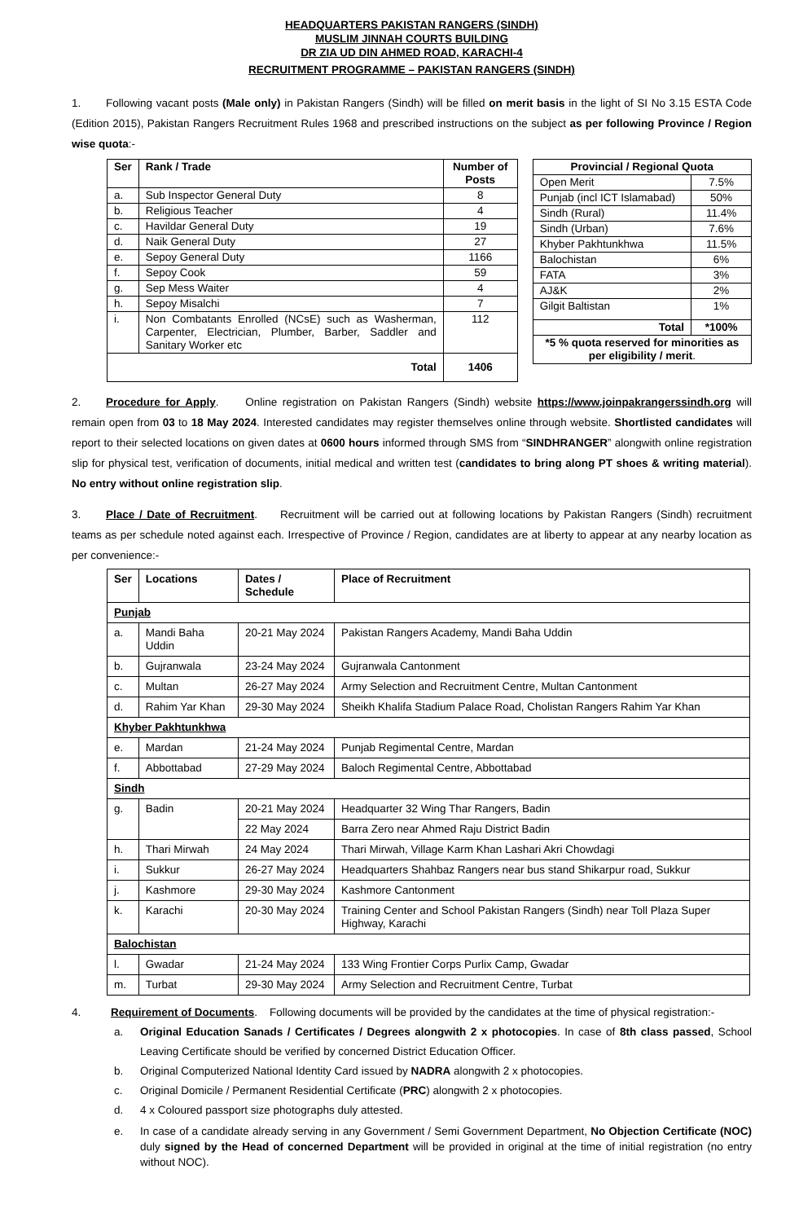HEADQUARTERS PAKISTAN RANGERS (SINDH)
MUSLIM JINNAH COURTS BUILDING
DR ZIA UD DIN AHMED ROAD, KARACHI-4
RECRUITMENT PROGRAMME – PAKISTAN RANGERS (SINDH)
1. Following vacant posts (Male only) in Pakistan Rangers (Sindh) will be filled on merit basis in the light of SI No 3.15 ESTA Code (Edition 2015), Pakistan Rangers Recruitment Rules 1968 and prescribed instructions on the subject as per following Province / Region wise quota:-
| Ser | Rank / Trade | Number of Posts |
| --- | --- | --- |
| a. | Sub Inspector General Duty | 8 |
| b. | Religious Teacher | 4 |
| c. | Havildar General Duty | 19 |
| d. | Naik General Duty | 27 |
| e. | Sepoy General Duty | 1166 |
| f. | Sepoy Cook | 59 |
| g. | Sep Mess Waiter | 4 |
| h. | Sepoy Misalchi | 7 |
| i. | Non Combatants Enrolled (NCsE) such as Washerman, Carpenter, Electrician, Plumber, Barber, Saddler and Sanitary Worker etc | 112 |
| Total | | 1406 |
| Provincial / Regional Quota | |
| --- | --- |
| Open Merit | 7.5% |
| Punjab (incl ICT Islamabad) | 50% |
| Sindh (Rural) | 11.4% |
| Sindh (Urban) | 7.6% |
| Khyber Pakhtunkhwa | 11.5% |
| Balochistan | 6% |
| FATA | 3% |
| AJ&K | 2% |
| Gilgit Baltistan | 1% |
| Total | *100% |
| *5 % quota reserved for minorities as per eligibility / merit . | |
2. Procedure for Apply. Online registration on Pakistan Rangers (Sindh) website https://www.joinpakrangerssindh.org will remain open from 03 to 18 May 2024. Interested candidates may register themselves online through website. Shortlisted candidates will report to their selected locations on given dates at 0600 hours informed through SMS from “SINDHRANGER” alongwith online registration slip for physical test, verification of documents, initial medical and written test (candidates to bring along PT shoes & writing material). No entry without online registration slip.
3. Place / Date of Recruitment. Recruitment will be carried out at following locations by Pakistan Rangers (Sindh) recruitment teams as per schedule noted against each. Irrespective of Province / Region, candidates are at liberty to appear at any nearby location as per convenience:-
| Ser | Locations | Dates / Schedule | Place of Recruitment |
| --- | --- | --- | --- |
| Punjab | | | |
| a. | Mandi Baha Uddin | 20-21 May 2024 | Pakistan Rangers Academy, Mandi Baha Uddin |
| b. | Gujranwala | 23-24 May 2024 | Gujranwala Cantonment |
| c. | Multan | 26-27 May 2024 | Army Selection and Recruitment Centre, Multan Cantonment |
| d. | Rahim Yar Khan | 29-30 May 2024 | Sheikh Khalifa Stadium Palace Road, Cholistan Rangers Rahim Yar Khan |
| Khyber Pakhtunkhwa | | | |
| e. | Mardan | 21-24 May 2024 | Punjab Regimental Centre, Mardan |
| f. | Abbottabad | 27-29 May 2024 | Baloch Regimental Centre, Abbottabad |
| Sindh | | | |
| g. | Badin | 20-21 May 2024 | Headquarter 32 Wing Thar Rangers, Badin |
| | | 22 May 2024 | Barra Zero near Ahmed Raju District Badin |
| h. | Thari Mirwah | 24 May 2024 | Thari Mirwah, Village Karm Khan Lashari Akri Chowdagi |
| i. | Sukkur | 26-27 May 2024 | Headquarters Shahbaz Rangers near bus stand Shikarpur road, Sukkur |
| j. | Kashmore | 29-30 May 2024 | Kashmore Cantonment |
| k. | Karachi | 20-30 May 2024 | Training Center and School Pakistan Rangers (Sindh) near Toll Plaza Super Highway, Karachi |
| Balochistan | | | |
| l. | Gwadar | 21-24 May 2024 | 133 Wing Frontier Corps Purlix Camp, Gwadar |
| m. | Turbat | 29-30 May 2024 | Army Selection and Recruitment Centre, Turbat |
4. Requirement of Documents. Following documents will be provided by the candidates at the time of physical registration:-
a. Original Education Sanads / Certificates / Degrees alongwith 2 x photocopies. In case of 8th class passed, School Leaving Certificate should be verified by concerned District Education Officer.
b. Original Computerized National Identity Card issued by NADRA alongwith 2 x photocopies.
c. Original Domicile / Permanent Residential Certificate (PRC) alongwith 2 x photocopies.
d. 4 x Coloured passport size photographs duly attested.
e. In case of a candidate already serving in any Government / Semi Government Department, No Objection Certificate (NOC) duly signed by the Head of concerned Department will be provided in original at the time of initial registration (no entry without NOC).